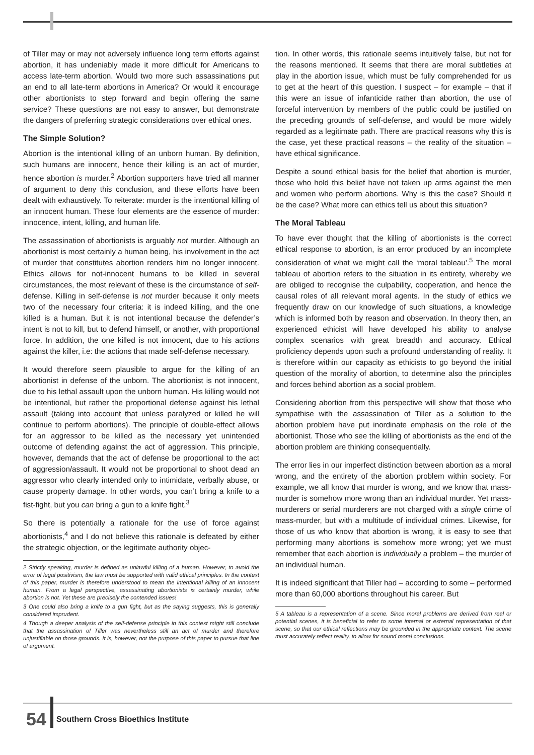of Tiller may or may not adversely influence long term efforts against abortion, it has undeniably made it more difficult for Americans to access late-term abortion. Would two more such assassinations put an end to all late-term abortions in America? Or would it encourage other abortionists to step forward and begin offering the same service? These questions are not easy to answer, but demonstrate the dangers of preferring strategic considerations over ethical ones.
The Simple Solution?
Abortion is the intentional killing of an unborn human. By definition, such humans are innocent, hence their killing is an act of murder, hence abortion is murder.<sup>2</sup> Abortion supporters have tried all manner of argument to deny this conclusion, and these efforts have been dealt with exhaustively. To reiterate: murder is the intentional killing of an innocent human. These four elements are the essence of murder: innocence, intent, killing, and human life.
The assassination of abortionists is arguably not murder. Although an abortionist is most certainly a human being, his involvement in the act of murder that constitutes abortion renders him no longer innocent. Ethics allows for not-innocent humans to be killed in several circumstances, the most relevant of these is the circumstance of self-defense. Killing in self-defense is not murder because it only meets two of the necessary four criteria: it is indeed killing, and the one killed is a human. But it is not intentional because the defender’s intent is not to kill, but to defend himself, or another, with proportional force. In addition, the one killed is not innocent, due to his actions against the killer, i.e: the actions that made self-defense necessary.
It would therefore seem plausible to argue for the killing of an abortionist in defense of the unborn. The abortionist is not innocent, due to his lethal assault upon the unborn human. His killing would not be intentional, but rather the proportional defense against his lethal assault (taking into account that unless paralyzed or killed he will continue to perform abortions). The principle of double-effect allows for an aggressor to be killed as the necessary yet unintended outcome of defending against the act of aggression. This principle, however, demands that the act of defense be proportional to the act of aggression/assault. It would not be proportional to shoot dead an aggressor who clearly intended only to intimidate, verbally abuse, or cause property damage. In other words, you can’t bring a knife to a fist-fight, but you can bring a gun to a knife fight.<sup>3</sup>
So there is potentially a rationale for the use of force against abortionists,<sup>4</sup> and I do not believe this rationale is defeated by either the strategic objection, or the legitimate authority objec-
2 Strictly speaking, murder is defined as unlawful killing of a human. However, to avoid the error of legal positivism, the law must be supported with valid ethical principles. In the context of this paper, murder is therefore understood to mean the intentional killing of an innocent human. From a legal perspective, assassinating abortionists is certainly murder, while abortion is not. Yet these are precisely the contended issues!
3 One could also bring a knife to a gun fight, but as the saying suggests, this is generally considered imprudent.
4 Though a deeper analysis of the self-defense principle in this context might still conclude that the assassination of Tiller was nevertheless still an act of murder and therefore unjustifiable on those grounds. It is, however, not the purpose of this paper to pursue that line of argument.
tion. In other words, this rationale seems intuitively false, but not for the reasons mentioned. It seems that there are moral subtleties at play in the abortion issue, which must be fully comprehended for us to get at the heart of this question. I suspect – for example – that if this were an issue of infanticide rather than abortion, the use of forceful intervention by members of the public could be justified on the preceding grounds of self-defense, and would be more widely regarded as a legitimate path. There are practical reasons why this is the case, yet these practical reasons – the reality of the situation – have ethical significance.
Despite a sound ethical basis for the belief that abortion is murder, those who hold this belief have not taken up arms against the men and women who perform abortions. Why is this the case? Should it be the case? What more can ethics tell us about this situation?
The Moral Tableau
To have ever thought that the killing of abortionists is the correct ethical response to abortion, is an error produced by an incomplete consideration of what we might call the ‘moral tableau’.<sup>5</sup> The moral tableau of abortion refers to the situation in its entirety, whereby we are obliged to recognise the culpability, cooperation, and hence the causal roles of all relevant moral agents. In the study of ethics we frequently draw on our knowledge of such situations, a knowledge which is informed both by reason and observation. In theory then, an experienced ethicist will have developed his ability to analyse complex scenarios with great breadth and accuracy. Ethical proficiency depends upon such a profound understanding of reality. It is therefore within our capacity as ethicists to go beyond the initial question of the morality of abortion, to determine also the principles and forces behind abortion as a social problem.
Considering abortion from this perspective will show that those who sympathise with the assassination of Tiller as a solution to the abortion problem have put inordinate emphasis on the role of the abortionist. Those who see the killing of abortionists as the end of the abortion problem are thinking consequentially.
The error lies in our imperfect distinction between abortion as a moral wrong, and the entirety of the abortion problem within society. For example, we all know that murder is wrong, and we know that mass-murder is somehow more wrong than an individual murder. Yet mass-murderers or serial murderers are not charged with a single crime of mass-murder, but with a multitude of individual crimes. Likewise, for those of us who know that abortion is wrong, it is easy to see that performing many abortions is somehow more wrong; yet we must remember that each abortion is individually a problem – the murder of an individual human.
It is indeed significant that Tiller had – according to some – performed more than 60,000 abortions throughout his career. But
5 A tableau is a representation of a scene. Since moral problems are derived from real or potential scenes, it is beneficial to refer to some internal or external representation of that scene, so that our ethical reflections may be grounded in the appropriate context. The scene must accurately reflect reality, to allow for sound moral conclusions.
54 Southern Cross Bioethics Institute